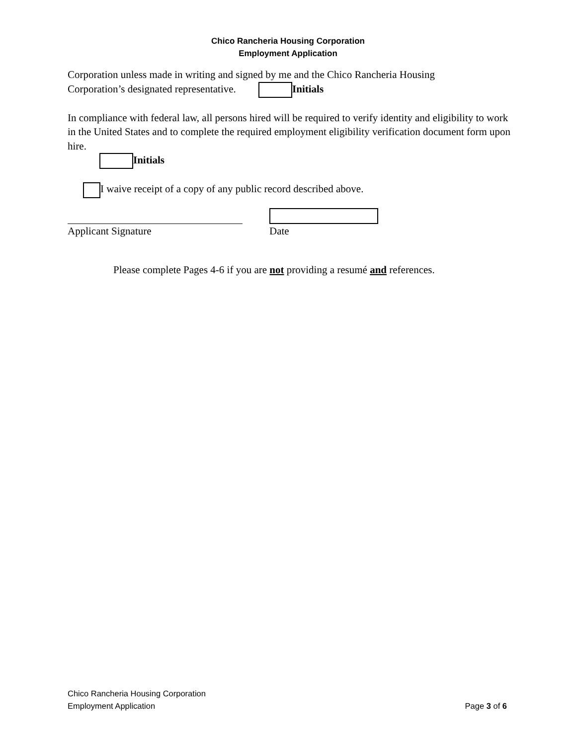Chico Rancheria Housing Corporation
Employment Application
Corporation unless made in writing and signed by me and the Chico Rancheria Housing
Corporation’s designated representative. Initials
In compliance with federal law, all persons hired will be required to verify identity and eligibility to work in the United States and to complete the required employment eligibility verification document form upon hire.
Initials
I waive receipt of a copy of any public record described above.
Applicant Signature
Date
Please complete Pages 4-6 if you are not providing a resumé and references.
Chico Rancheria Housing Corporation
Employment Application Page 3 of 6